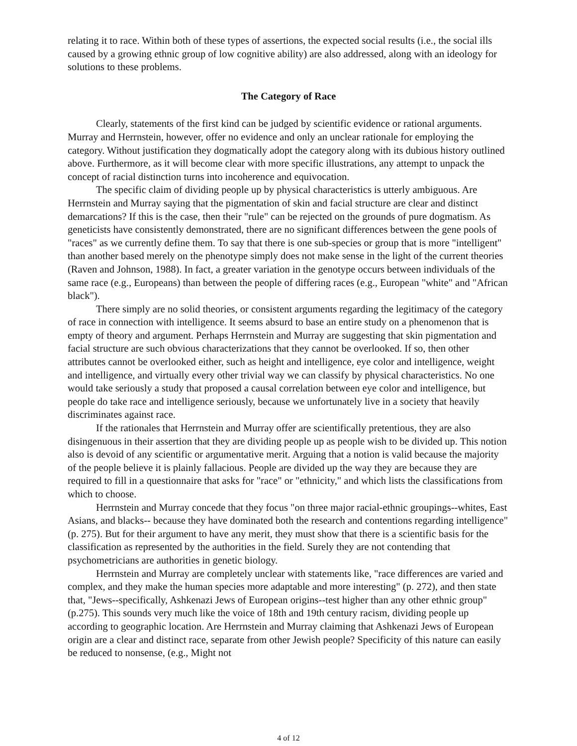relating it to race. Within both of these types of assertions, the expected social results (i.e., the social ills caused by a growing ethnic group of low cognitive ability) are also addressed, along with an ideology for solutions to these problems.
The Category of Race
Clearly, statements of the first kind can be judged by scientific evidence or rational arguments. Murray and Herrnstein, however, offer no evidence and only an unclear rationale for employing the category. Without justification they dogmatically adopt the category along with its dubious history outlined above. Furthermore, as it will become clear with more specific illustrations, any attempt to unpack the concept of racial distinction turns into incoherence and equivocation.
The specific claim of dividing people up by physical characteristics is utterly ambiguous. Are Herrnstein and Murray saying that the pigmentation of skin and facial structure are clear and distinct demarcations? If this is the case, then their "rule" can be rejected on the grounds of pure dogmatism. As geneticists have consistently demonstrated, there are no significant differences between the gene pools of "races" as we currently define them. To say that there is one sub-species or group that is more "intelligent" than another based merely on the phenotype simply does not make sense in the light of the current theories (Raven and Johnson, 1988). In fact, a greater variation in the genotype occurs between individuals of the same race (e.g., Europeans) than between the people of differing races (e.g., European "white" and "African black").
There simply are no solid theories, or consistent arguments regarding the legitimacy of the category of race in connection with intelligence. It seems absurd to base an entire study on a phenomenon that is empty of theory and argument. Perhaps Herrnstein and Murray are suggesting that skin pigmentation and facial structure are such obvious characterizations that they cannot be overlooked. If so, then other attributes cannot be overlooked either, such as height and intelligence, eye color and intelligence, weight and intelligence, and virtually every other trivial way we can classify by physical characteristics. No one would take seriously a study that proposed a causal correlation between eye color and intelligence, but people do take race and intelligence seriously, because we unfortunately live in a society that heavily discriminates against race.
If the rationales that Herrnstein and Murray offer are scientifically pretentious, they are also disingenuous in their assertion that they are dividing people up as people wish to be divided up. This notion also is devoid of any scientific or argumentative merit. Arguing that a notion is valid because the majority of the people believe it is plainly fallacious. People are divided up the way they are because they are required to fill in a questionnaire that asks for "race" or "ethnicity," and which lists the classifications from which to choose.
Herrnstein and Murray concede that they focus "on three major racial-ethnic groupings--whites, East Asians, and blacks-- because they have dominated both the research and contentions regarding intelligence" (p. 275). But for their argument to have any merit, they must show that there is a scientific basis for the classification as represented by the authorities in the field. Surely they are not contending that psychometricians are authorities in genetic biology.
Herrnstein and Murray are completely unclear with statements like, "race differences are varied and complex, and they make the human species more adaptable and more interesting" (p. 272), and then state that, "Jews--specifically, Ashkenazi Jews of European origins--test higher than any other ethnic group" (p.275). This sounds very much like the voice of 18th and 19th century racism, dividing people up according to geographic location. Are Herrnstein and Murray claiming that Ashkenazi Jews of European origin are a clear and distinct race, separate from other Jewish people? Specificity of this nature can easily be reduced to nonsense, (e.g., Might not
4 of 12